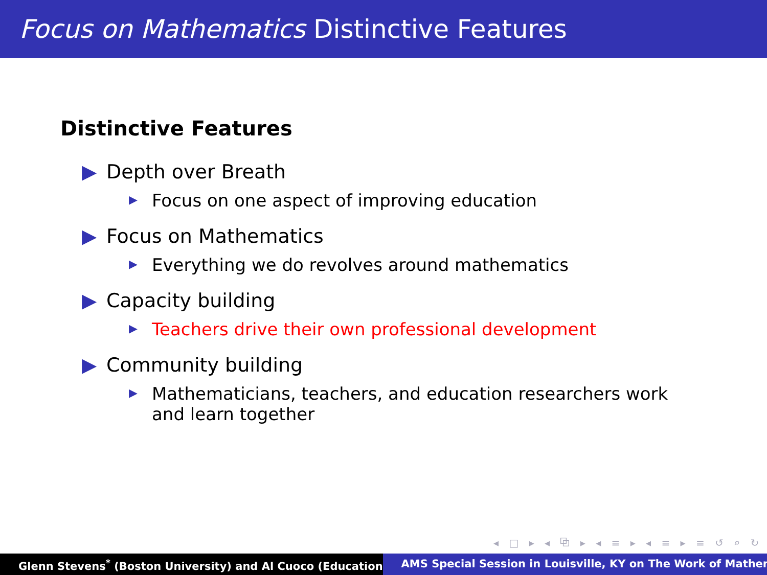Focus on Mathematics Distinctive Features
Distinctive Features
▶ Depth over Breath
▶ Focus on one aspect of improving education
▶ Focus on Mathematics
▶ Everything we do revolves around mathematics
▶ Capacity building
▶ Teachers drive their own professional development
▶ Community building
▶ Mathematicians, teachers, and education researchers work and learn together
◂ □ ▸ ◂ ⧉ ▸ ◂ ≡ ▸ ◂ ≡ ▸ ≡ ↺ ⌕ ↻
Glenn Stevens<sup>*</sup> (Boston University) and Al Cuoco (Education AMS Special Session in Louisville, KY on The Work of Mather